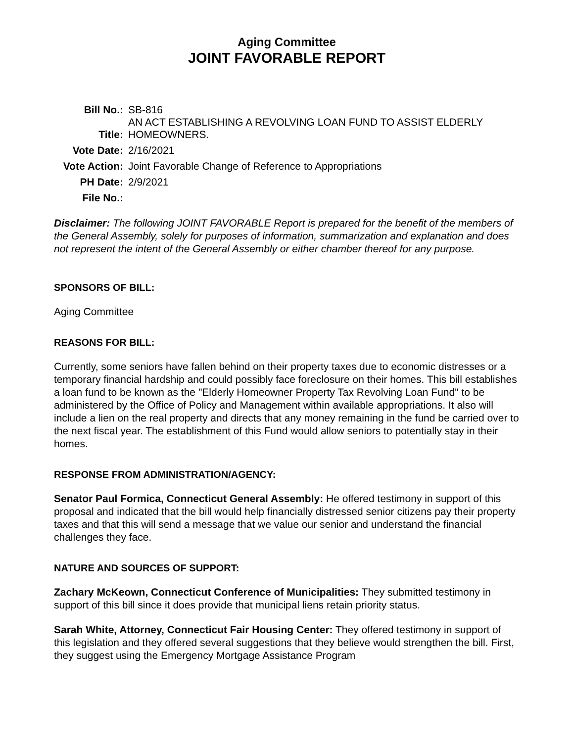Aging Committee
JOINT FAVORABLE REPORT
| Bill No.: | SB-816 |
| Title: | AN ACT ESTABLISHING A REVOLVING LOAN FUND TO ASSIST ELDERLY HOMEOWNERS. |
| Vote Date: | 2/16/2021 |
| Vote Action: | Joint Favorable Change of Reference to Appropriations |
| PH Date: | 2/9/2021 |
| File No.: | |
Disclaimer: The following JOINT FAVORABLE Report is prepared for the benefit of the members of the General Assembly, solely for purposes of information, summarization and explanation and does not represent the intent of the General Assembly or either chamber thereof for any purpose.
SPONSORS OF BILL:
Aging Committee
REASONS FOR BILL:
Currently, some seniors have fallen behind on their property taxes due to economic distresses or a temporary financial hardship and could possibly face foreclosure on their homes. This bill establishes a loan fund to be known as the "Elderly Homeowner Property Tax Revolving Loan Fund" to be administered by the Office of Policy and Management within available appropriations. It also will include a lien on the real property and directs that any money remaining in the fund be carried over to the next fiscal year. The establishment of this Fund would allow seniors to potentially stay in their homes.
RESPONSE FROM ADMINISTRATION/AGENCY:
Senator Paul Formica, Connecticut General Assembly: He offered testimony in support of this proposal and indicated that the bill would help financially distressed senior citizens pay their property taxes and that this will send a message that we value our senior and understand the financial challenges they face.
NATURE AND SOURCES OF SUPPORT:
Zachary McKeown, Connecticut Conference of Municipalities: They submitted testimony in support of this bill since it does provide that municipal liens retain priority status.
Sarah White, Attorney, Connecticut Fair Housing Center: They offered testimony in support of this legislation and they offered several suggestions that they believe would strengthen the bill. First, they suggest using the Emergency Mortgage Assistance Program